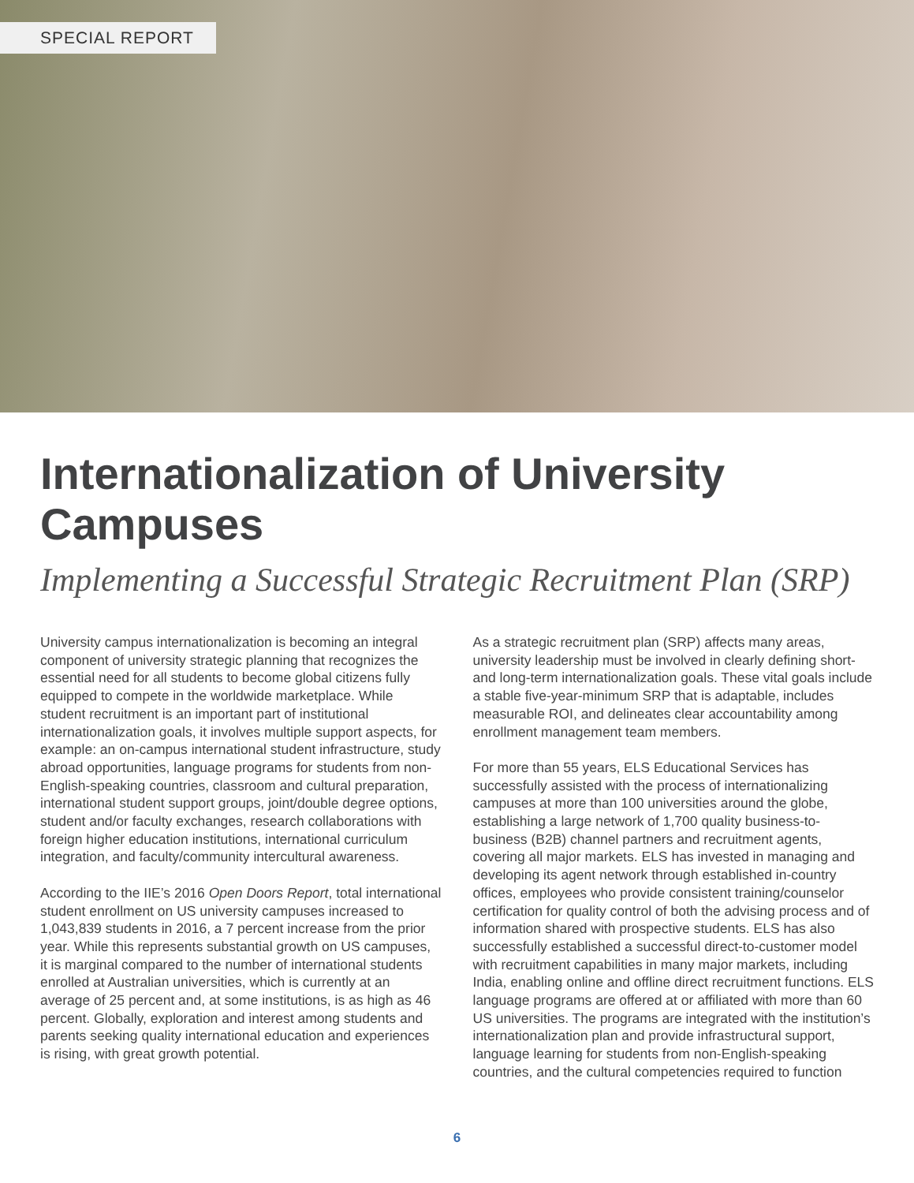SPECIAL REPORT
Internationalization of University Campuses
Implementing a Successful Strategic Recruitment Plan (SRP)
University campus internationalization is becoming an integral component of university strategic planning that recognizes the essential need for all students to become global citizens fully equipped to compete in the worldwide marketplace. While student recruitment is an important part of institutional internationalization goals, it involves multiple support aspects, for example: an on-campus international student infrastructure, study abroad opportunities, language programs for students from non-English-speaking countries, classroom and cultural preparation, international student support groups, joint/double degree options, student and/or faculty exchanges, research collaborations with foreign higher education institutions, international curriculum integration, and faculty/community intercultural awareness.
According to the IIE’s 2016 Open Doors Report, total international student enrollment on US university campuses increased to 1,043,839 students in 2016, a 7 percent increase from the prior year. While this represents substantial growth on US campuses, it is marginal compared to the number of international students enrolled at Australian universities, which is currently at an average of 25 percent and, at some institutions, is as high as 46 percent. Globally, exploration and interest among students and parents seeking quality international education and experiences is rising, with great growth potential.
As a strategic recruitment plan (SRP) affects many areas, university leadership must be involved in clearly defining short- and long-term internationalization goals. These vital goals include a stable five-year-minimum SRP that is adaptable, includes measurable ROI, and delineates clear accountability among enrollment management team members.
For more than 55 years, ELS Educational Services has successfully assisted with the process of internationalizing campuses at more than 100 universities around the globe, establishing a large network of 1,700 quality business-to-business (B2B) channel partners and recruitment agents, covering all major markets. ELS has invested in managing and developing its agent network through established in-country offices, employees who provide consistent training/counselor certification for quality control of both the advising process and of information shared with prospective students. ELS has also successfully established a successful direct-to-customer model with recruitment capabilities in many major markets, including India, enabling online and offline direct recruitment functions. ELS language programs are offered at or affiliated with more than 60 US universities. The programs are integrated with the institution’s internationalization plan and provide infrastructural support, language learning for students from non-English-speaking countries, and the cultural competencies required to function
6